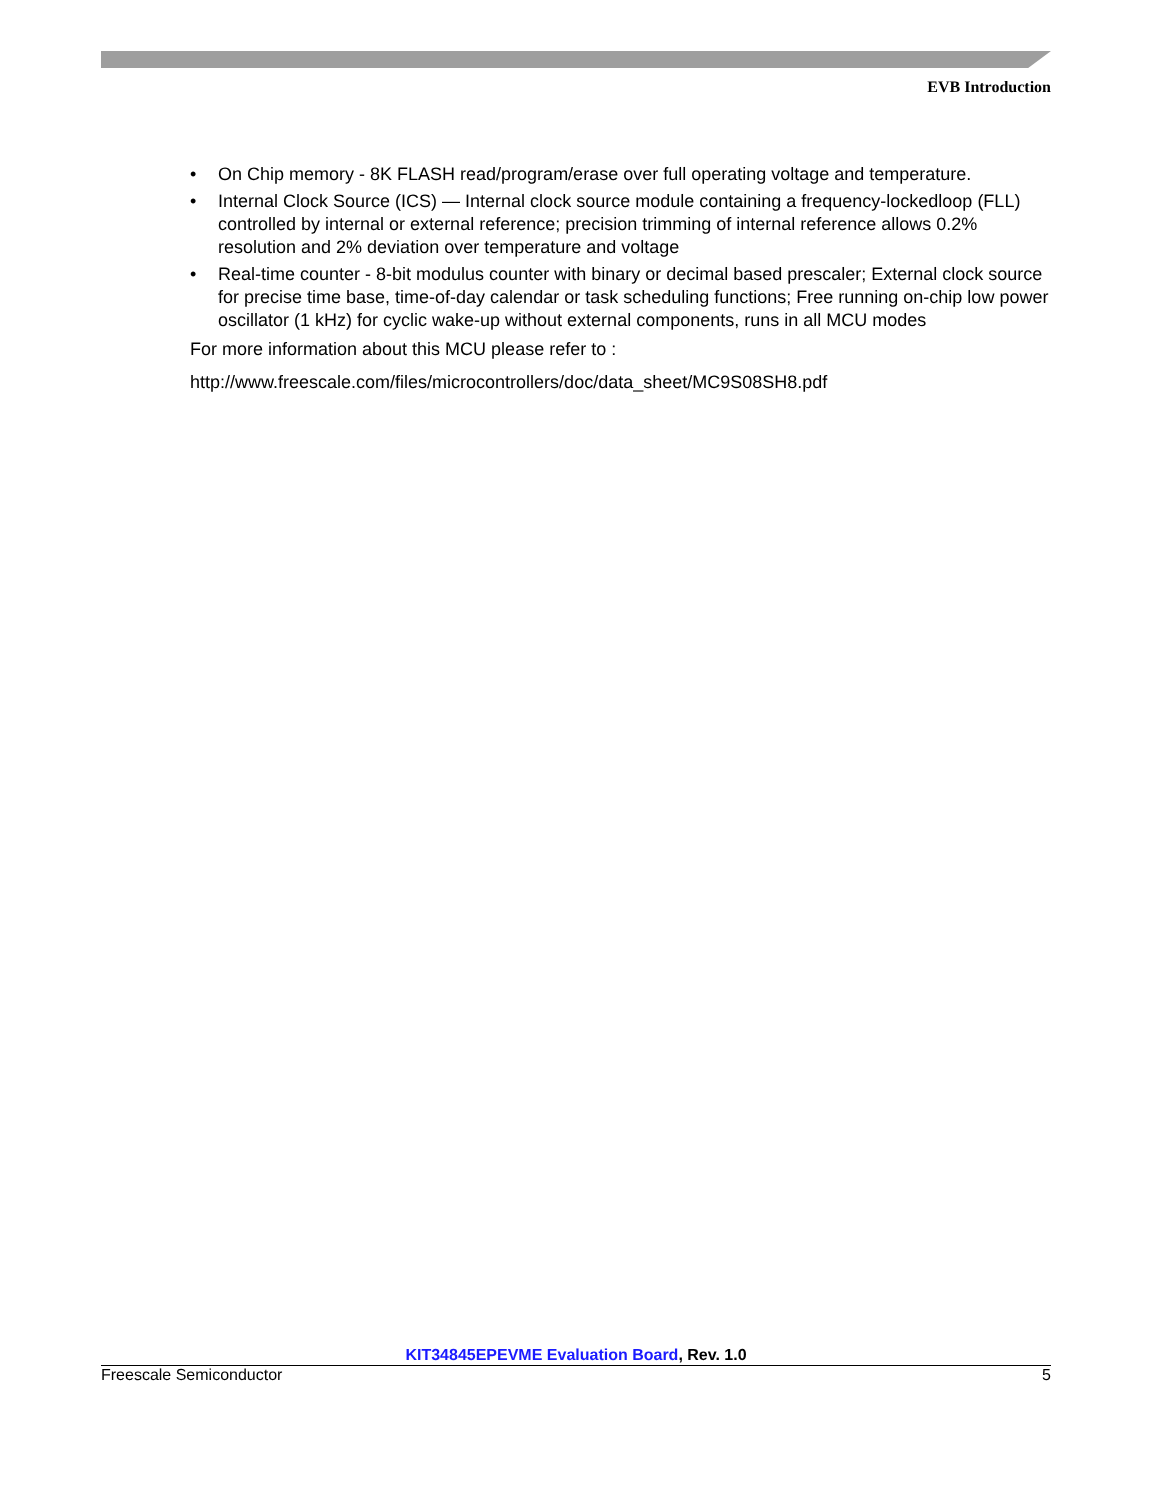EVB Introduction
• On Chip memory - 8K FLASH read/program/erase over full operating voltage and temperature.
• Internal Clock Source (ICS) — Internal clock source module containing a frequency-lockedloop (FLL) controlled by internal or external reference; precision trimming of internal reference allows 0.2% resolution and 2% deviation over temperature and voltage
• Real-time counter - 8-bit modulus counter with binary or decimal based prescaler; External clock source for precise time base, time-of-day calendar or task scheduling functions; Free running on-chip low power oscillator (1 kHz) for cyclic wake-up without external components, runs in all MCU modes
For more information about this MCU please refer to :
http://www.freescale.com/files/microcontrollers/doc/data_sheet/MC9S08SH8.pdf
KIT34845EPEVME Evaluation Board, Rev. 1.0
Freescale Semiconductor 5